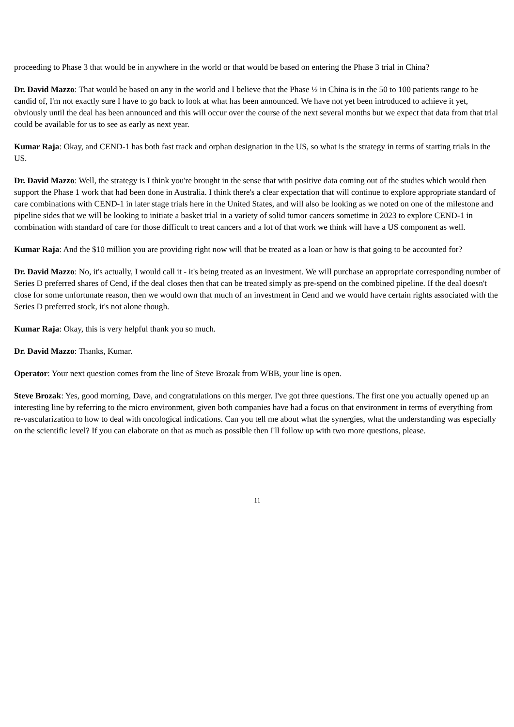proceeding to Phase 3 that would be in anywhere in the world or that would be based on entering the Phase 3 trial in China?
Dr. David Mazzo: That would be based on any in the world and I believe that the Phase ½ in China is in the 50 to 100 patients range to be candid of, I'm not exactly sure I have to go back to look at what has been announced. We have not yet been introduced to achieve it yet, obviously until the deal has been announced and this will occur over the course of the next several months but we expect that data from that trial could be available for us to see as early as next year.
Kumar Raja: Okay, and CEND-1 has both fast track and orphan designation in the US, so what is the strategy in terms of starting trials in the US.
Dr. David Mazzo: Well, the strategy is I think you're brought in the sense that with positive data coming out of the studies which would then support the Phase 1 work that had been done in Australia. I think there's a clear expectation that will continue to explore appropriate standard of care combinations with CEND-1 in later stage trials here in the United States, and will also be looking as we noted on one of the milestone and pipeline sides that we will be looking to initiate a basket trial in a variety of solid tumor cancers sometime in 2023 to explore CEND-1 in combination with standard of care for those difficult to treat cancers and a lot of that work we think will have a US component as well.
Kumar Raja: And the $10 million you are providing right now will that be treated as a loan or how is that going to be accounted for?
Dr. David Mazzo: No, it's actually, I would call it - it's being treated as an investment. We will purchase an appropriate corresponding number of Series D preferred shares of Cend, if the deal closes then that can be treated simply as pre-spend on the combined pipeline. If the deal doesn't close for some unfortunate reason, then we would own that much of an investment in Cend and we would have certain rights associated with the Series D preferred stock, it's not alone though.
Kumar Raja: Okay, this is very helpful thank you so much.
Dr. David Mazzo: Thanks, Kumar.
Operator: Your next question comes from the line of Steve Brozak from WBB, your line is open.
Steve Brozak: Yes, good morning, Dave, and congratulations on this merger. I've got three questions. The first one you actually opened up an interesting line by referring to the micro environment, given both companies have had a focus on that environment in terms of everything from re-vascularization to how to deal with oncological indications. Can you tell me about what the synergies, what the understanding was especially on the scientific level? If you can elaborate on that as much as possible then I'll follow up with two more questions, please.
11